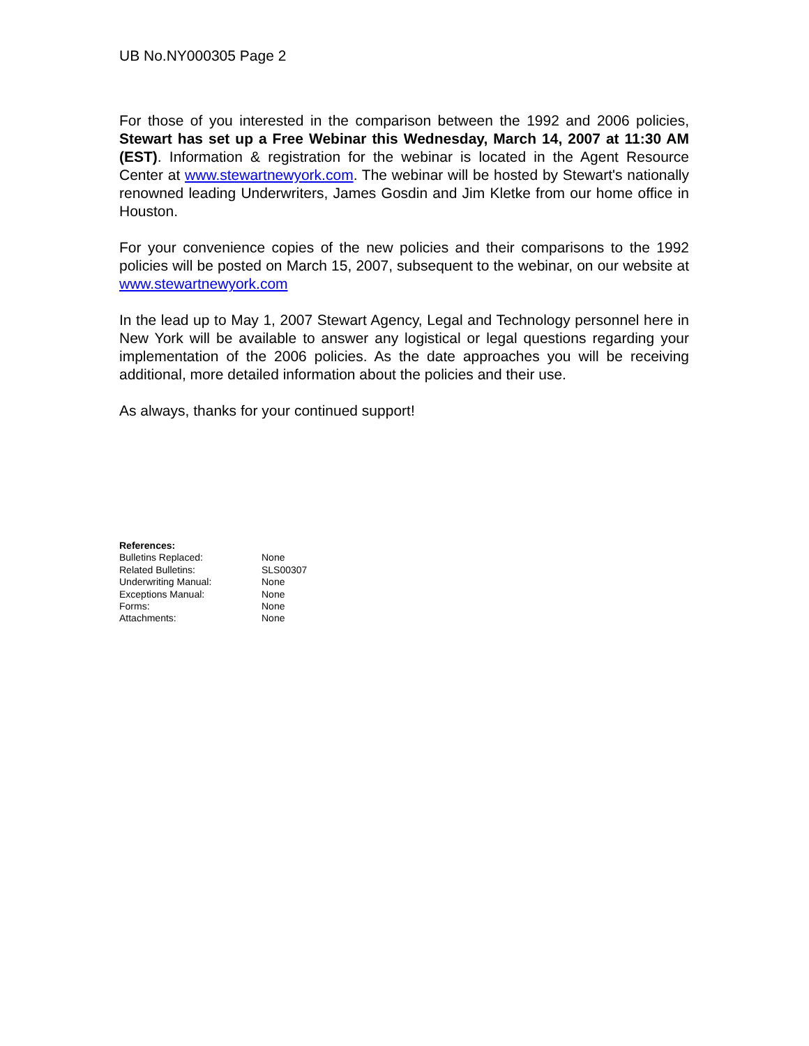UB No.NY000305 Page 2
For those of you interested in the comparison between the 1992 and 2006 policies, Stewart has set up a Free Webinar this Wednesday, March 14, 2007 at 11:30 AM (EST). Information & registration for the webinar is located in the Agent Resource Center at www.stewartnewyork.com. The webinar will be hosted by Stewart's nationally renowned leading Underwriters, James Gosdin and Jim Kletke from our home office in Houston.
For your convenience copies of the new policies and their comparisons to the 1992 policies will be posted on March 15, 2007, subsequent to the webinar, on our website at www.stewartnewyork.com
In the lead up to May 1, 2007 Stewart Agency, Legal and Technology personnel here in New York will be available to answer any logistical or legal questions regarding your implementation of the 2006 policies. As the date approaches you will be receiving additional, more detailed information about the policies and their use.
As always, thanks for your continued support!
References:
Bulletins Replaced: None
Related Bulletins: SLS00307
Underwriting Manual: None
Exceptions Manual: None
Forms: None
Attachments: None